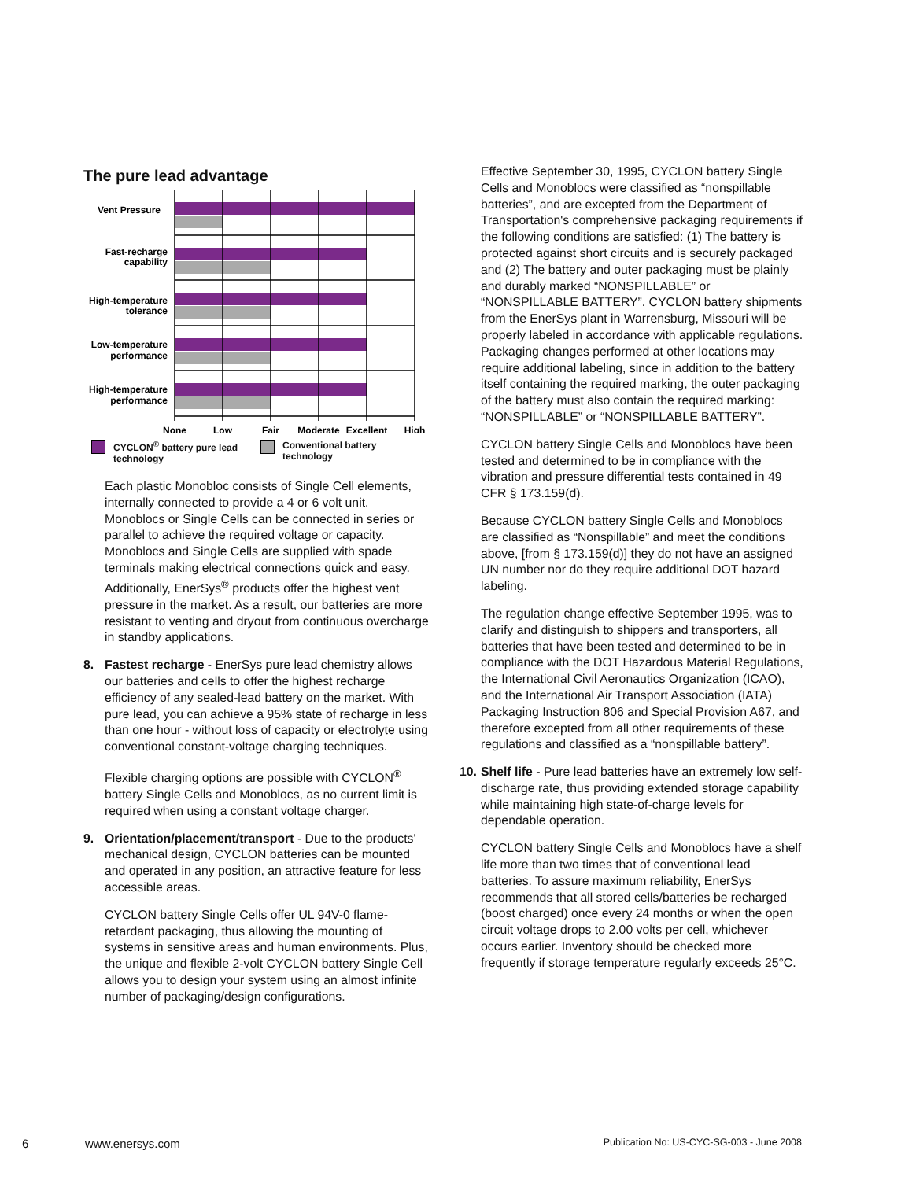The pure lead advantage
Vent Pressure
Fast-recharge
capability
High-temperature
tolerance
Low-temperature
performance
High-temperature
performance
None
Low
Fair
Moderate
Excellent
High
CYCLON<sup>®</sup> battery pure lead
technology
Conventional battery
technology
Each plastic Monobloc consists of Single Cell elements, internally connected to provide a 4 or 6 volt unit. Monoblocs or Single Cells can be connected in series or parallel to achieve the required voltage or capacity. Monoblocs and Single Cells are supplied with spade terminals making electrical connections quick and easy. Additionally, EnerSys<sup>®</sup> products offer the highest vent pressure in the market. As a result, our batteries are more resistant to venting and dryout from continuous overcharge in standby applications.
8. Fastest recharge - EnerSys pure lead chemistry allows our batteries and cells to offer the highest recharge efficiency of any sealed-lead battery on the market. With pure lead, you can achieve a 95% state of recharge in less than one hour - without loss of capacity or electrolyte using conventional constant-voltage charging techniques.
Flexible charging options are possible with CYCLON<sup>®</sup> battery Single Cells and Monoblocs, as no current limit is required when using a constant voltage charger.
9. Orientation/placement/transport - Due to the products' mechanical design, CYCLON batteries can be mounted and operated in any position, an attractive feature for less accessible areas.
CYCLON battery Single Cells offer UL 94V-0 flame-retardant packaging, thus allowing the mounting of systems in sensitive areas and human environments. Plus, the unique and flexible 2-volt CYCLON battery Single Cell allows you to design your system using an almost infinite number of packaging/design configurations.
Effective September 30, 1995, CYCLON battery Single Cells and Monoblocs were classified as “nonspillable batteries”, and are excepted from the Department of Transportation's comprehensive packaging requirements if the following conditions are satisfied: (1) The battery is protected against short circuits and is securely packaged and (2) The battery and outer packaging must be plainly and durably marked “NONSPILLABLE” or “NONSPILLABLE BATTERY”. CYCLON battery shipments from the EnerSys plant in Warrensburg, Missouri will be properly labeled in accordance with applicable regulations. Packaging changes performed at other locations may require additional labeling, since in addition to the battery itself containing the required marking, the outer packaging of the battery must also contain the required marking: “NONSPILLABLE” or “NONSPILLABLE BATTERY”.
CYCLON battery Single Cells and Monoblocs have been tested and determined to be in compliance with the vibration and pressure differential tests contained in 49 CFR § 173.159(d).
Because CYCLON battery Single Cells and Monoblocs are classified as “Nonspillable” and meet the conditions above, [from § 173.159(d)] they do not have an assigned UN number nor do they require additional DOT hazard labeling.
The regulation change effective September 1995, was to clarify and distinguish to shippers and transporters, all batteries that have been tested and determined to be in compliance with the DOT Hazardous Material Regulations, the International Civil Aeronautics Organization (ICAO), and the International Air Transport Association (IATA) Packaging Instruction 806 and Special Provision A67, and therefore excepted from all other requirements of these regulations and classified as a “nonspillable battery”.
10. Shelf life - Pure lead batteries have an extremely low self-discharge rate, thus providing extended storage capability while maintaining high state-of-charge levels for dependable operation.
CYCLON battery Single Cells and Monoblocs have a shelf life more than two times that of conventional lead batteries. To assure maximum reliability, EnerSys recommends that all stored cells/batteries be recharged (boost charged) once every 24 months or when the open circuit voltage drops to 2.00 volts per cell, whichever occurs earlier. Inventory should be checked more frequently if storage temperature regularly exceeds 25°C.
6 www.enersys.com Publication No: US-CYC-SG-003 - June 2008